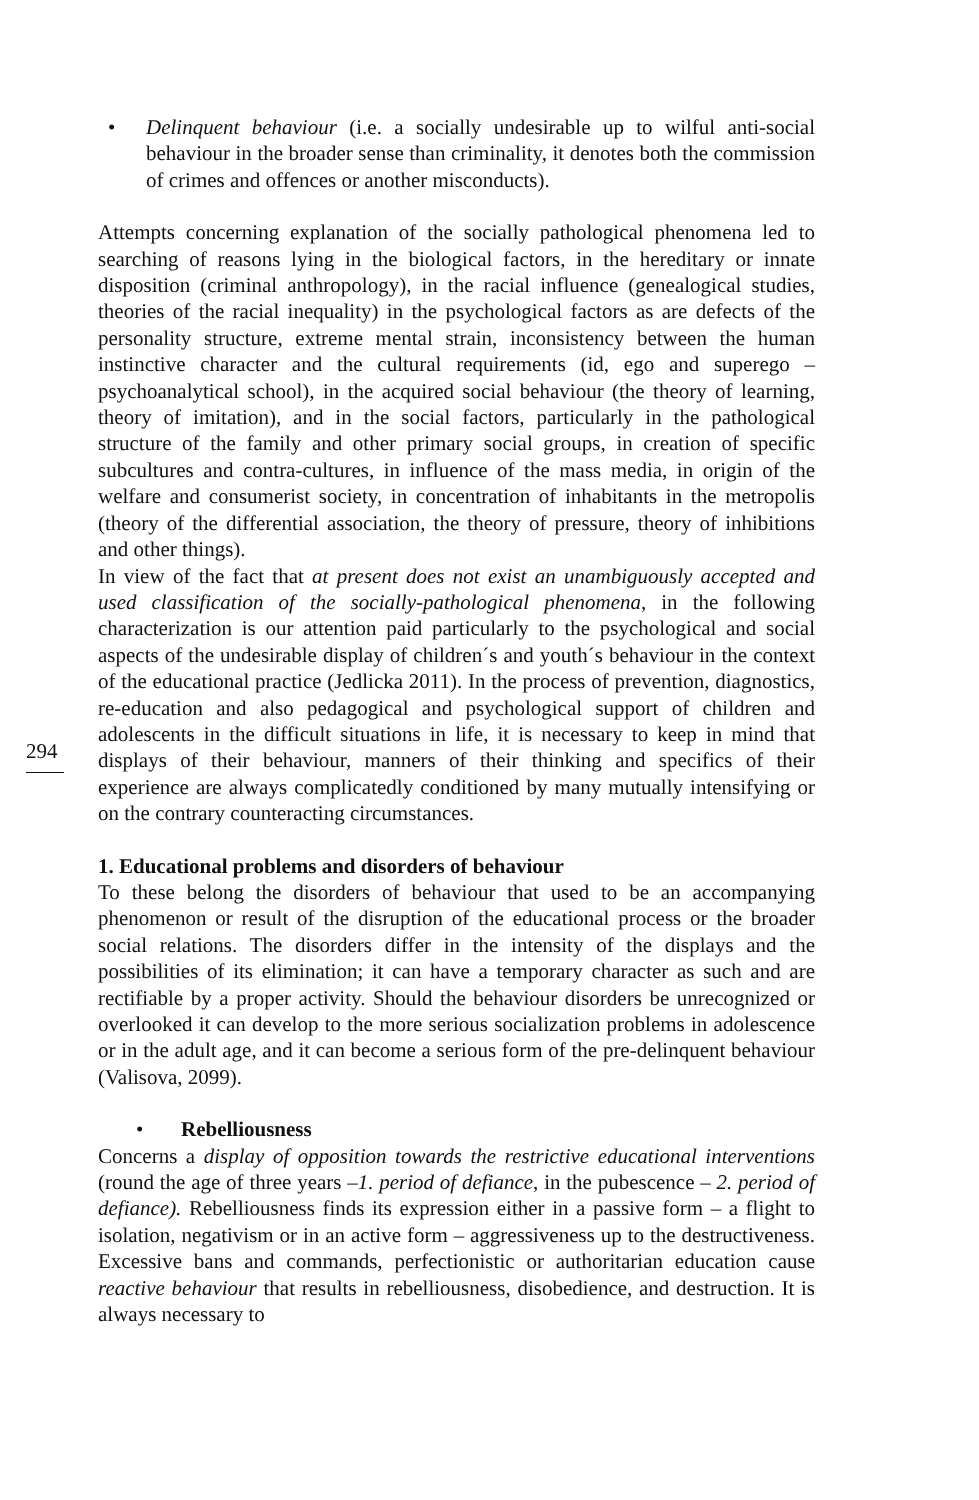• Delinquent behaviour (i.e. a socially undesirable up to wilful anti-social behaviour in the broader sense than criminality, it denotes both the commission of crimes and offences or another misconducts).
Attempts concerning explanation of the socially pathological phenomena led to searching of reasons lying in the biological factors, in the hereditary or innate disposition (criminal anthropology), in the racial influence (genealogical studies, theories of the racial inequality) in the psychological factors as are defects of the personality structure, extreme mental strain, inconsistency between the human instinctive character and the cultural requirements (id, ego and superego – psychoanalytical school), in the acquired social behaviour (the theory of learning, theory of imitation), and in the social factors, particularly in the pathological structure of the family and other primary social groups, in creation of specific subcultures and contra-cultures, in influence of the mass media, in origin of the welfare and consumerist society, in concentration of inhabitants in the metropolis (theory of the differential association, the theory of pressure, theory of inhibitions and other things).
In view of the fact that at present does not exist an unambiguously accepted and used classification of the socially-pathological phenomena, in the following characterization is our attention paid particularly to the psychological and social aspects of the undesirable display of children´s and youth´s behaviour in the context of the educational practice (Jedlicka 2011). In the process of prevention, diagnostics, re-education and also pedagogical and psychological support of children and adolescents in the difficult situations in life, it is necessary to keep in mind that displays of their behaviour, manners of their thinking and specifics of their experience are always complicatedly conditioned by many mutually intensifying or on the contrary counteracting circumstances.
1. Educational problems and disorders of behaviour
To these belong the disorders of behaviour that used to be an accompanying phenomenon or result of the disruption of the educational process or the broader social relations. The disorders differ in the intensity of the displays and the possibilities of its elimination; it can have a temporary character as such and are rectifiable by a proper activity. Should the behaviour disorders be unrecognized or overlooked it can develop to the more serious socialization problems in adolescence or in the adult age, and it can become a serious form of the pre-delinquent behaviour (Valisova, 2099).
• Rebelliousness
Concerns a display of opposition towards the restrictive educational interventions (round the age of three years –1. period of defiance, in the pubescence – 2. period of defiance). Rebelliousness finds its expression either in a passive form – a flight to isolation, negativism or in an active form – aggressiveness up to the destructiveness. Excessive bans and commands, perfectionistic or authoritarian education cause reactive behaviour that results in rebelliousness, disobedience, and destruction. It is always necessary to
294